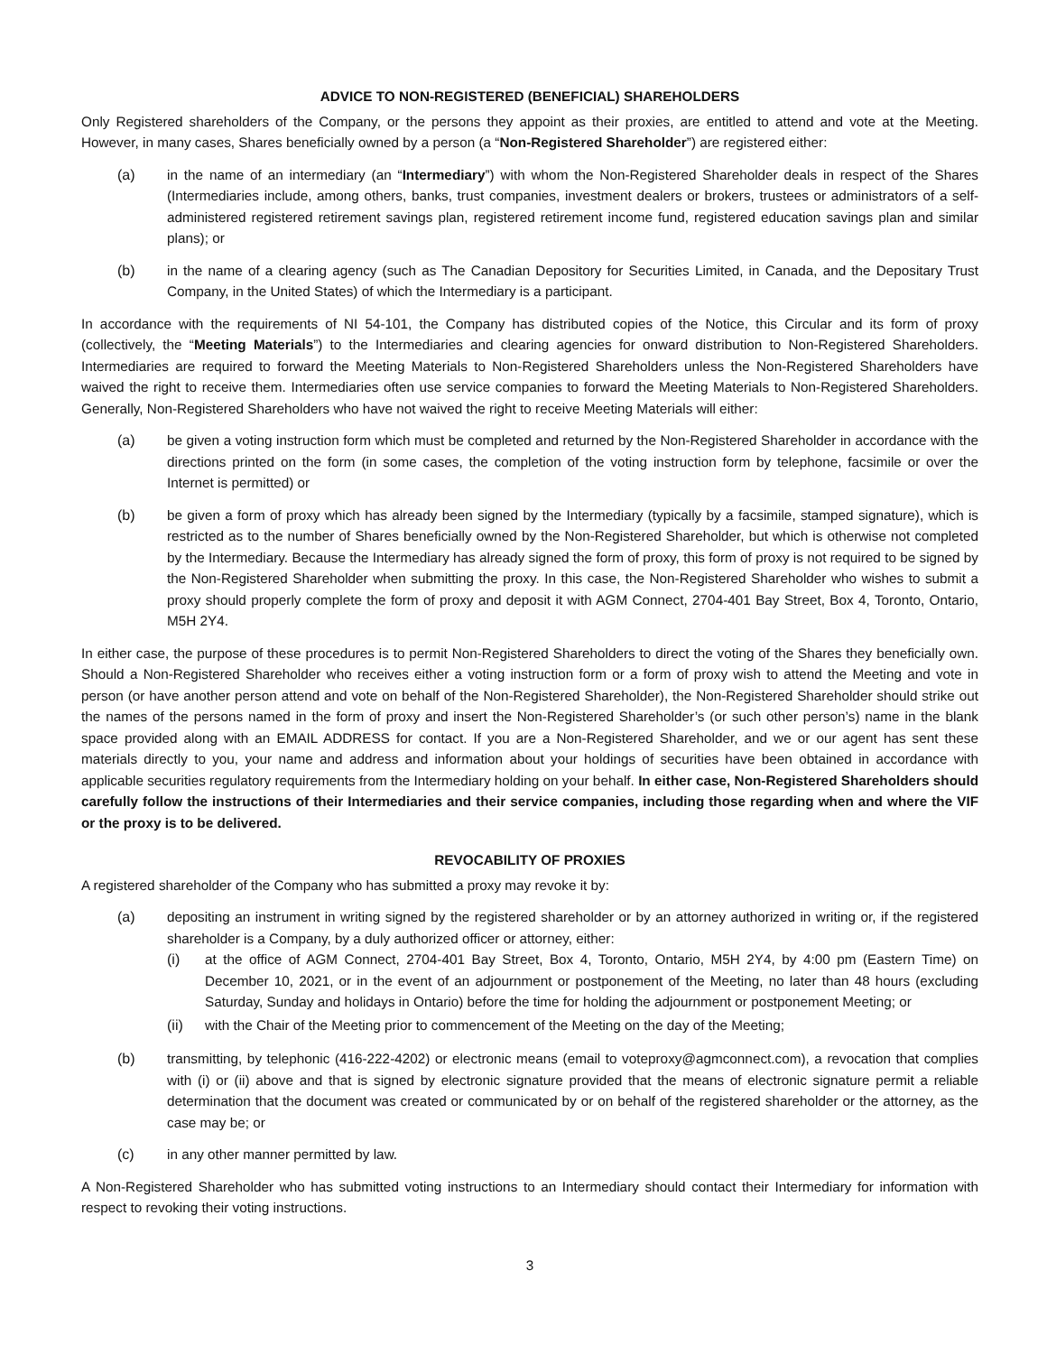ADVICE TO NON-REGISTERED (BENEFICIAL) SHAREHOLDERS
Only Registered shareholders of the Company, or the persons they appoint as their proxies, are entitled to attend and vote at the Meeting. However, in many cases, Shares beneficially owned by a person (a “Non-Registered Shareholder”) are registered either:
(a) in the name of an intermediary (an “Intermediary”) with whom the Non-Registered Shareholder deals in respect of the Shares (Intermediaries include, among others, banks, trust companies, investment dealers or brokers, trustees or administrators of a self-administered registered retirement savings plan, registered retirement income fund, registered education savings plan and similar plans); or
(b) in the name of a clearing agency (such as The Canadian Depository for Securities Limited, in Canada, and the Depositary Trust Company, in the United States) of which the Intermediary is a participant.
In accordance with the requirements of NI 54-101, the Company has distributed copies of the Notice, this Circular and its form of proxy (collectively, the “Meeting Materials”) to the Intermediaries and clearing agencies for onward distribution to Non-Registered Shareholders. Intermediaries are required to forward the Meeting Materials to Non-Registered Shareholders unless the Non-Registered Shareholders have waived the right to receive them. Intermediaries often use service companies to forward the Meeting Materials to Non-Registered Shareholders. Generally, Non-Registered Shareholders who have not waived the right to receive Meeting Materials will either:
(a) be given a voting instruction form which must be completed and returned by the Non-Registered Shareholder in accordance with the directions printed on the form (in some cases, the completion of the voting instruction form by telephone, facsimile or over the Internet is permitted) or
(b) be given a form of proxy which has already been signed by the Intermediary (typically by a facsimile, stamped signature), which is restricted as to the number of Shares beneficially owned by the Non-Registered Shareholder, but which is otherwise not completed by the Intermediary. Because the Intermediary has already signed the form of proxy, this form of proxy is not required to be signed by the Non-Registered Shareholder when submitting the proxy. In this case, the Non-Registered Shareholder who wishes to submit a proxy should properly complete the form of proxy and deposit it with AGM Connect, 2704-401 Bay Street, Box 4, Toronto, Ontario, M5H 2Y4.
In either case, the purpose of these procedures is to permit Non-Registered Shareholders to direct the voting of the Shares they beneficially own. Should a Non-Registered Shareholder who receives either a voting instruction form or a form of proxy wish to attend the Meeting and vote in person (or have another person attend and vote on behalf of the Non-Registered Shareholder), the Non-Registered Shareholder should strike out the names of the persons named in the form of proxy and insert the Non-Registered Shareholder’s (or such other person’s) name in the blank space provided along with an EMAIL ADDRESS for contact. If you are a Non-Registered Shareholder, and we or our agent has sent these materials directly to you, your name and address and information about your holdings of securities have been obtained in accordance with applicable securities regulatory requirements from the Intermediary holding on your behalf. In either case, Non-Registered Shareholders should carefully follow the instructions of their Intermediaries and their service companies, including those regarding when and where the VIF or the proxy is to be delivered.
REVOCABILITY OF PROXIES
A registered shareholder of the Company who has submitted a proxy may revoke it by:
(a) depositing an instrument in writing signed by the registered shareholder or by an attorney authorized in writing or, if the registered shareholder is a Company, by a duly authorized officer or attorney, either:
(i) at the office of AGM Connect, 2704-401 Bay Street, Box 4, Toronto, Ontario, M5H 2Y4, by 4:00 pm (Eastern Time) on December 10, 2021, or in the event of an adjournment or postponement of the Meeting, no later than 48 hours (excluding Saturday, Sunday and holidays in Ontario) before the time for holding the adjournment or postponement Meeting; or
(ii) with the Chair of the Meeting prior to commencement of the Meeting on the day of the Meeting;
(b) transmitting, by telephonic (416-222-4202) or electronic means (email to voteproxy@agmconnect.com), a revocation that complies with (i) or (ii) above and that is signed by electronic signature provided that the means of electronic signature permit a reliable determination that the document was created or communicated by or on behalf of the registered shareholder or the attorney, as the case may be; or
(c) in any other manner permitted by law.
A Non-Registered Shareholder who has submitted voting instructions to an Intermediary should contact their Intermediary for information with respect to revoking their voting instructions.
3